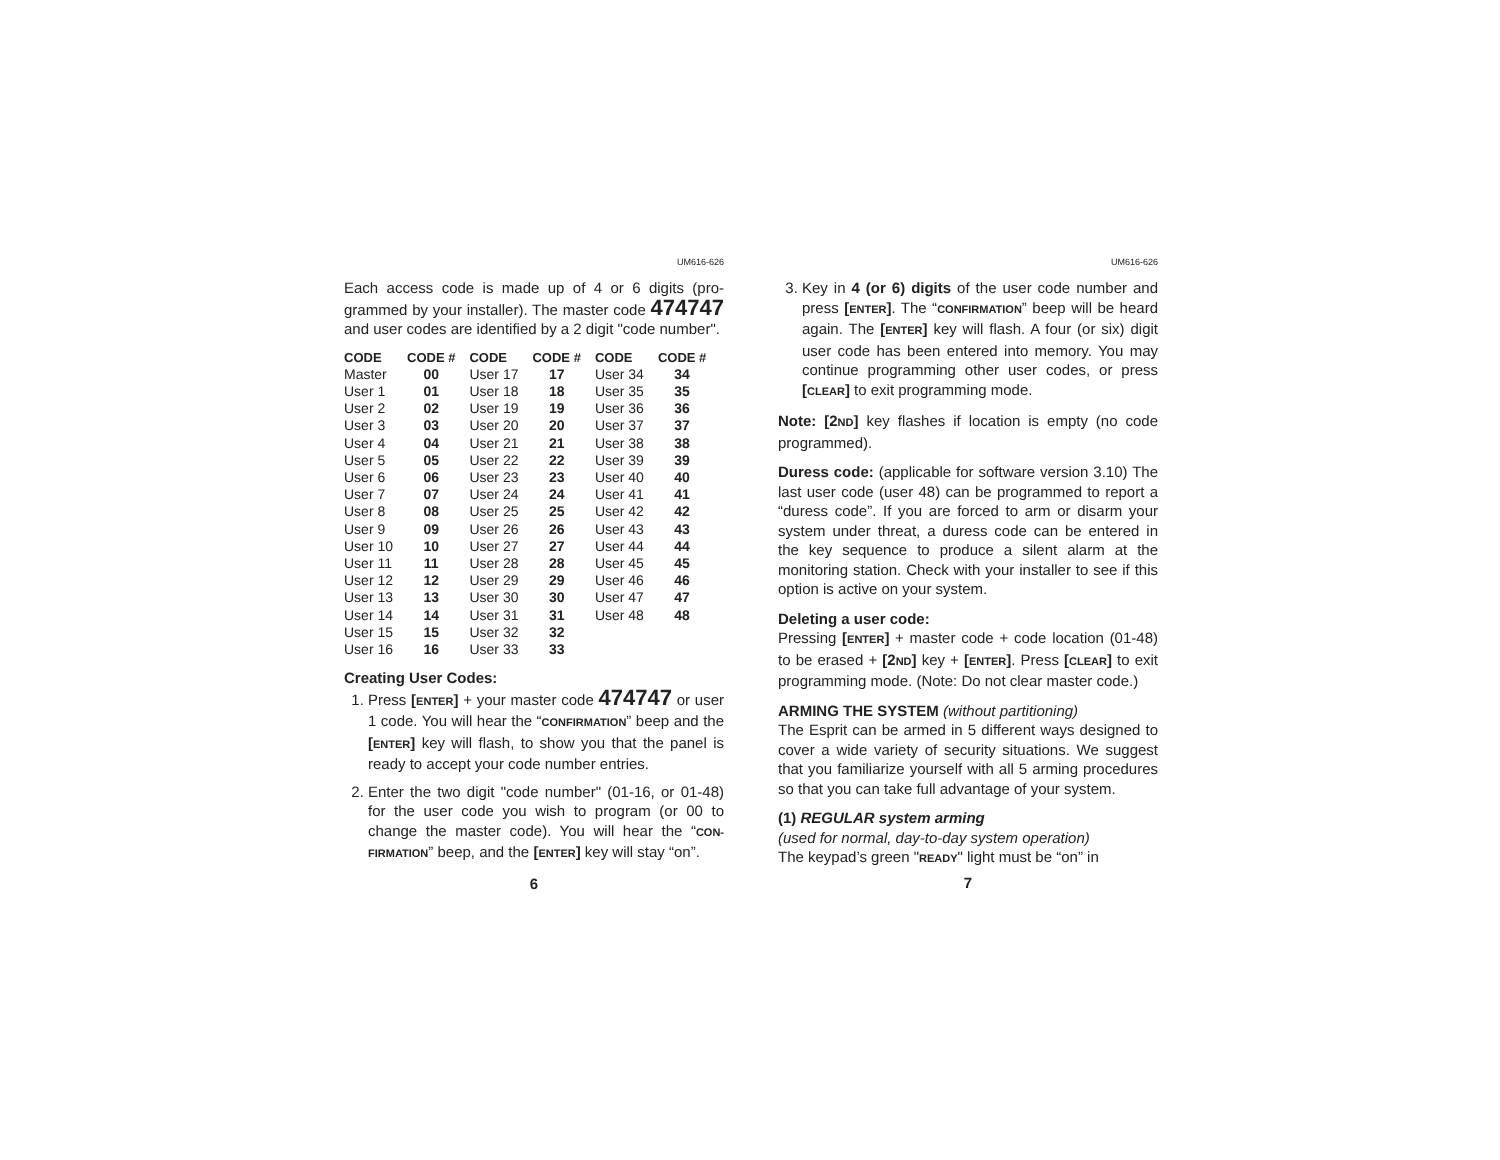UM616-626
Each access code is made up of 4 or 6 digits (pro-grammed by your installer). The master code 474747 and user codes are identified by a 2 digit "code number".
| CODE | CODE # | CODE | CODE # | CODE | CODE # |
| --- | --- | --- | --- | --- | --- |
| Master | 00 | User 17 | 17 | User 34 | 34 |
| User 1 | 01 | User 18 | 18 | User 35 | 35 |
| User 2 | 02 | User 19 | 19 | User 36 | 36 |
| User 3 | 03 | User 20 | 20 | User 37 | 37 |
| User 4 | 04 | User 21 | 21 | User 38 | 38 |
| User 5 | 05 | User 22 | 22 | User 39 | 39 |
| User 6 | 06 | User 23 | 23 | User 40 | 40 |
| User 7 | 07 | User 24 | 24 | User 41 | 41 |
| User 8 | 08 | User 25 | 25 | User 42 | 42 |
| User 9 | 09 | User 26 | 26 | User 43 | 43 |
| User 10 | 10 | User 27 | 27 | User 44 | 44 |
| User 11 | 11 | User 28 | 28 | User 45 | 45 |
| User 12 | 12 | User 29 | 29 | User 46 | 46 |
| User 13 | 13 | User 30 | 30 | User 47 | 47 |
| User 14 | 14 | User 31 | 31 | User 48 | 48 |
| User 15 | 15 | User 32 | 32 | | |
| User 16 | 16 | User 33 | 33 | | |
Creating User Codes:
1. Press [ENTER] + your master code 474747 or user 1 code. You will hear the “CONFIRMATION” beep and the [ENTER] key will flash, to show you that the panel is ready to accept your code number entries.
2. Enter the two digit "code number" (01-16, or 01-48) for the user code you wish to program (or 00 to change the master code). You will hear the “CON-FIRMATION” beep, and the [ENTER] key will stay “on”.
6
UM616-626
3. Key in 4 (or 6) digits of the user code number and press [ENTER]. The “CONFIRMATION” beep will be heard again. The [ENTER] key will flash. A four (or six) digit user code has been entered into memory. You may continue programming other user codes, or press [CLEAR] to exit programming mode.
Note: [2ND] key flashes if location is empty (no code programmed).
Duress code: (applicable for software version 3.10) The last user code (user 48) can be programmed to report a “duress code”. If you are forced to arm or disarm your system under threat, a duress code can be entered in the key sequence to produce a silent alarm at the monitoring station. Check with your installer to see if this option is active on your system.
Deleting a user code:
Pressing [ENTER] + master code + code location (01-48) to be erased + [2ND] key + [ENTER]. Press [CLEAR] to exit programming mode. (Note: Do not clear master code.)
ARMING THE SYSTEM (without partitioning)
The Esprit can be armed in 5 different ways designed to cover a wide variety of security situations. We suggest that you familiarize yourself with all 5 arming procedures so that you can take full advantage of your system.
(1) REGULAR system arming
(used for normal, day-to-day system operation)
The keypad’s green "READY" light must be “on” in
7